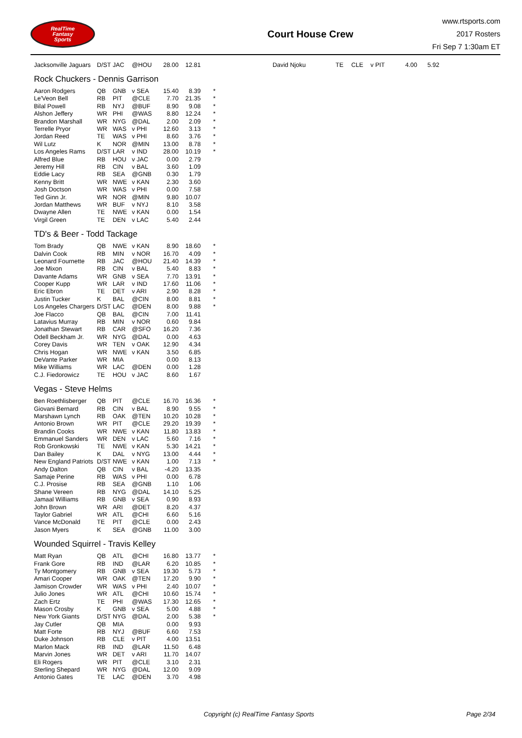RealTime
Fantasy
Sports
Court House Crew
www.rtsports.com
2017 Rosters
Fri Sep 7 1:30am ET
| Jacksonville Jaguars | D/ST | JAC | @HOU | 28.00 | 12.81 |
| David Njoku | TE | CLE | v PIT | 4.00 | 5.92 |
Rock Chuckers - Dennis Garrison
| Aaron Rodgers | QB | GNB | v SEA | 15.40 | 8.39 | * |
| Le'Veon Bell | RB | PIT | @CLE | 7.70 | 21.35 | * |
| Bilal Powell | RB | NYJ | @BUF | 8.90 | 9.08 | * |
| Alshon Jeffery | WR | PHI | @WAS | 8.80 | 12.24 | * |
| Brandon Marshall | WR | NYG | @DAL | 2.00 | 2.09 | * |
| Terrelle Pryor | WR | WAS | v PHI | 12.60 | 3.13 | * |
| Jordan Reed | TE | WAS | v PHI | 8.60 | 3.76 | * |
| Wil Lutz | K | NOR | @MIN | 13.00 | 8.78 | * |
| Los Angeles Rams | D/ST | LAR | v IND | 28.00 | 10.19 | * |
| Alfred Blue | RB | HOU | v JAC | 0.00 | 2.79 | |
| Jeremy Hill | RB | CIN | v BAL | 3.60 | 1.09 | |
| Eddie Lacy | RB | SEA | @GNB | 0.30 | 1.79 | |
| Kenny Britt | WR | NWE | v KAN | 2.30 | 3.60 | |
| Josh Doctson | WR | WAS | v PHI | 0.00 | 7.58 | |
| Ted Ginn Jr. | WR | NOR | @MIN | 9.80 | 10.07 | |
| Jordan Matthews | WR | BUF | v NYJ | 8.10 | 3.58 | |
| Dwayne Allen | TE | NWE | v KAN | 0.00 | 1.54 | |
| Virgil Green | TE | DEN | v LAC | 5.40 | 2.44 | |
TD's & Beer - Todd Tackage
| Tom Brady | QB | NWE | v KAN | 8.90 | 18.60 | * |
| Dalvin Cook | RB | MIN | v NOR | 16.70 | 4.09 | * |
| Leonard Fournette | RB | JAC | @HOU | 21.40 | 14.39 | * |
| Joe Mixon | RB | CIN | v BAL | 5.40 | 8.83 | * |
| Davante Adams | WR | GNB | v SEA | 7.70 | 13.91 | * |
| Cooper Kupp | WR | LAR | v IND | 17.60 | 11.06 | * |
| Eric Ebron | TE | DET | v ARI | 2.90 | 8.28 | * |
| Justin Tucker | K | BAL | @CIN | 8.00 | 8.81 | * |
| Los Angeles Chargers | D/ST | LAC | @DEN | 8.00 | 9.88 | * |
| Joe Flacco | QB | BAL | @CIN | 7.00 | 11.41 | |
| Latavius Murray | RB | MIN | v NOR | 0.60 | 9.84 | |
| Jonathan Stewart | RB | CAR | @SFO | 16.20 | 7.36 | |
| Odell Beckham Jr. | WR | NYG | @DAL | 0.00 | 4.63 | |
| Corey Davis | WR | TEN | v OAK | 12.90 | 4.34 | |
| Chris Hogan | WR | NWE | v KAN | 3.50 | 6.85 | |
| DeVante Parker | WR | MIA | | 0.00 | 8.13 | |
| Mike Williams | WR | LAC | @DEN | 0.00 | 1.28 | |
| C.J. Fiedorowicz | TE | HOU | v JAC | 8.60 | 1.67 | |
Vegas - Steve Helms
| Ben Roethlisberger | QB | PIT | @CLE | 16.70 | 16.36 | * |
| Giovani Bernard | RB | CIN | v BAL | 8.90 | 9.55 | * |
| Marshawn Lynch | RB | OAK | @TEN | 10.20 | 10.28 | * |
| Antonio Brown | WR | PIT | @CLE | 29.20 | 19.39 | * |
| Brandin Cooks | WR | NWE | v KAN | 11.80 | 13.83 | * |
| Emmanuel Sanders | WR | DEN | v LAC | 5.60 | 7.16 | * |
| Rob Gronkowski | TE | NWE | v KAN | 5.30 | 14.21 | * |
| Dan Bailey | K | DAL | v NYG | 13.00 | 4.44 | * |
| New England Patriots | D/ST | NWE | v KAN | 1.00 | 7.13 | * |
| Andy Dalton | QB | CIN | v BAL | -4.20 | 13.35 | |
| Samaje Perine | RB | WAS | v PHI | 0.00 | 6.78 | |
| C.J. Prosise | RB | SEA | @GNB | 1.10 | 1.06 | |
| Shane Vereen | RB | NYG | @DAL | 14.10 | 5.25 | |
| Jamaal Williams | RB | GNB | v SEA | 0.90 | 8.93 | |
| John Brown | WR | ARI | @DET | 8.20 | 4.37 | |
| Taylor Gabriel | WR | ATL | @CHI | 6.60 | 5.16 | |
| Vance McDonald | TE | PIT | @CLE | 0.00 | 2.43 | |
| Jason Myers | K | SEA | @GNB | 11.00 | 3.00 | |
Wounded Squirrel - Travis Kelley
| Matt Ryan | QB | ATL | @CHI | 16.80 | 13.77 | * |
| Frank Gore | RB | IND | @LAR | 6.20 | 10.85 | * |
| Ty Montgomery | RB | GNB | v SEA | 19.30 | 5.73 | * |
| Amari Cooper | WR | OAK | @TEN | 17.20 | 9.90 | * |
| Jamison Crowder | WR | WAS | v PHI | 2.40 | 10.07 | * |
| Julio Jones | WR | ATL | @CHI | 10.60 | 15.74 | * |
| Zach Ertz | TE | PHI | @WAS | 17.30 | 12.65 | * |
| Mason Crosby | K | GNB | v SEA | 5.00 | 4.88 | * |
| New York Giants | D/ST | NYG | @DAL | 2.00 | 5.38 | * |
| Jay Cutler | QB | MIA | | 0.00 | 9.93 | |
| Matt Forte | RB | NYJ | @BUF | 6.60 | 7.53 | |
| Duke Johnson | RB | CLE | v PIT | 4.00 | 13.51 | |
| Marlon Mack | RB | IND | @LAR | 11.50 | 6.48 | |
| Marvin Jones | WR | DET | v ARI | 11.70 | 14.07 | |
| Eli Rogers | WR | PIT | @CLE | 3.10 | 2.31 | |
| Sterling Shepard | WR | NYG | @DAL | 12.00 | 9.09 | |
| Antonio Gates | TE | LAC | @DEN | 3.70 | 4.98 | |
Copyright (c) RealTime Fantasy Sports Page 2/34